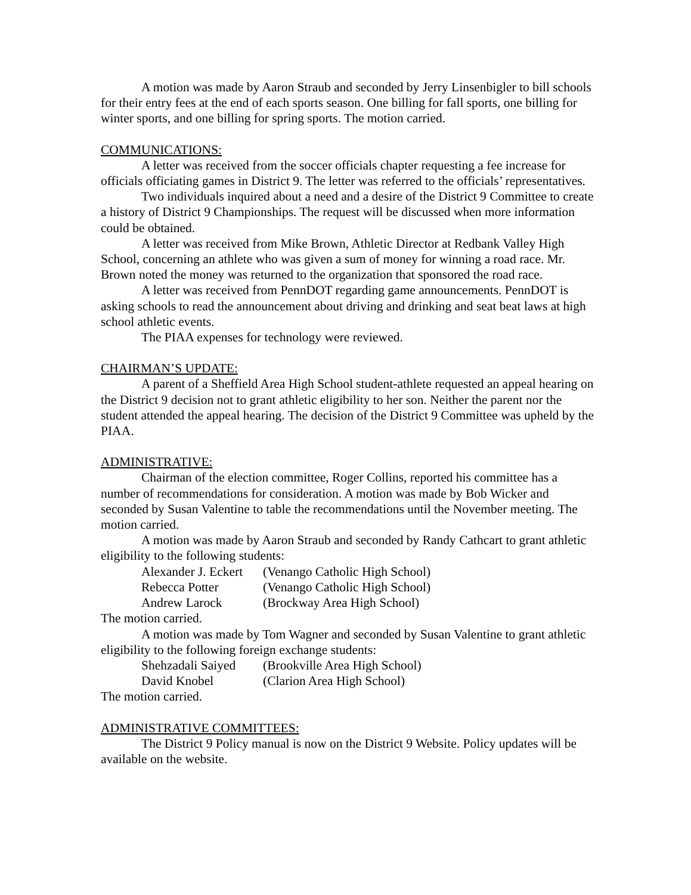A motion was made by Aaron Straub and seconded by Jerry Linsenbigler to bill schools for their entry fees at the end of each sports season. One billing for fall sports, one billing for winter sports, and one billing for spring sports. The motion carried.
COMMUNICATIONS:
A letter was received from the soccer officials chapter requesting a fee increase for officials officiating games in District 9. The letter was referred to the officials’ representatives.
Two individuals inquired about a need and a desire of the District 9 Committee to create a history of District 9 Championships. The request will be discussed when more information could be obtained.
A letter was received from Mike Brown, Athletic Director at Redbank Valley High School, concerning an athlete who was given a sum of money for winning a road race. Mr. Brown noted the money was returned to the organization that sponsored the road race.
A letter was received from PennDOT regarding game announcements. PennDOT is asking schools to read the announcement about driving and drinking and seat beat laws at high school athletic events.
The PIAA expenses for technology were reviewed.
CHAIRMAN’S UPDATE:
A parent of a Sheffield Area High School student-athlete requested an appeal hearing on the District 9 decision not to grant athletic eligibility to her son. Neither the parent nor the student attended the appeal hearing. The decision of the District 9 Committee was upheld by the PIAA.
ADMINISTRATIVE:
Chairman of the election committee, Roger Collins, reported his committee has a number of recommendations for consideration. A motion was made by Bob Wicker and seconded by Susan Valentine to table the recommendations until the November meeting. The motion carried.
A motion was made by Aaron Straub and seconded by Randy Cathcart to grant athletic eligibility to the following students:
Alexander J. Eckert (Venango Catholic High School)
Rebecca Potter (Venango Catholic High School)
Andrew Larock (Brockway Area High School)
The motion carried.
A motion was made by Tom Wagner and seconded by Susan Valentine to grant athletic eligibility to the following foreign exchange students:
Shehzadali Saiyed (Brookville Area High School)
David Knobel (Clarion Area High School)
The motion carried.
ADMINISTRATIVE COMMITTEES:
The District 9 Policy manual is now on the District 9 Website. Policy updates will be available on the website.